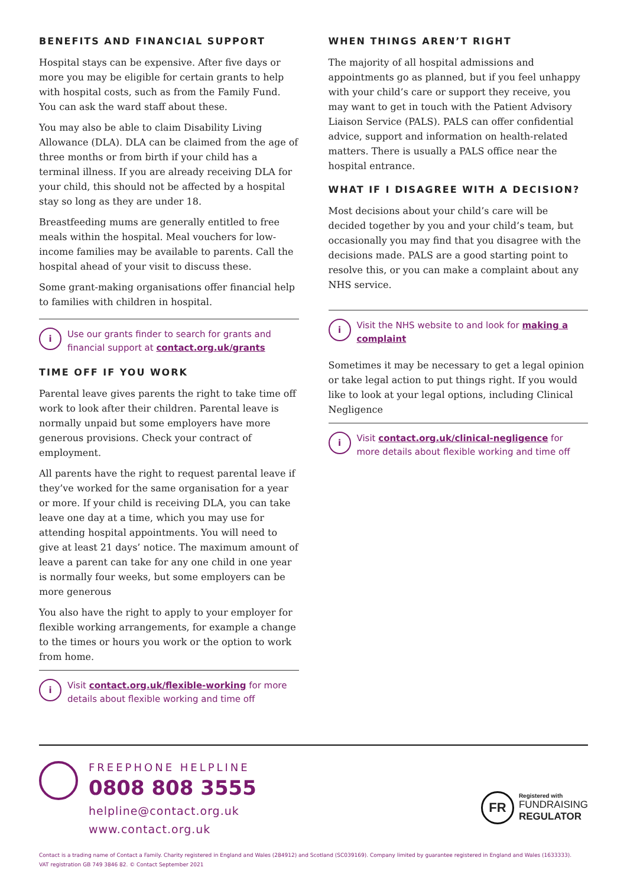BENEFITS AND FINANCIAL SUPPORT
Hospital stays can be expensive. After five days or more you may be eligible for certain grants to help with hospital costs, such as from the Family Fund. You can ask the ward staff about these.
You may also be able to claim Disability Living Allowance (DLA). DLA can be claimed from the age of three months or from birth if your child has a terminal illness. If you are already receiving DLA for your child, this should not be affected by a hospital stay so long as they are under 18.
Breastfeeding mums are generally entitled to free meals within the hospital. Meal vouchers for low-income families may be available to parents. Call the hospital ahead of your visit to discuss these.
Some grant-making organisations offer financial help to families with children in hospital.
i
Use our grants finder to search for grants and financial support at contact.org.uk/grants
TIME OFF IF YOU WORK
Parental leave gives parents the right to take time off work to look after their children. Parental leave is normally unpaid but some employers have more generous provisions. Check your contract of employment.
All parents have the right to request parental leave if they’ve worked for the same organisation for a year or more. If your child is receiving DLA, you can take leave one day at a time, which you may use for attending hospital appointments. You will need to give at least 21 days’ notice. The maximum amount of leave a parent can take for any one child in one year is normally four weeks, but some employers can be more generous
You also have the right to apply to your employer for flexible working arrangements, for example a change to the times or hours you work or the option to work from home.
i
Visit contact.org.uk/flexible-working for more details about flexible working and time off
WHEN THINGS AREN’T RIGHT
The majority of all hospital admissions and appointments go as planned, but if you feel unhappy with your child’s care or support they receive, you may want to get in touch with the Patient Advisory Liaison Service (PALS). PALS can offer confidential advice, support and information on health-related matters. There is usually a PALS office near the hospital entrance.
WHAT IF I DISAGREE WITH A DECISION?
Most decisions about your child’s care will be decided together by you and your child’s team, but occasionally you may find that you disagree with the decisions made. PALS are a good starting point to resolve this, or you can make a complaint about any NHS service.
i
Visit the NHS website to and look for making a complaint
Sometimes it may be necessary to get a legal opinion or take legal action to put things right. If you would like to look at your legal options, including Clinical Negligence
i
Visit contact.org.uk/clinical-negligence for more details about flexible working and time off
FREEPHONE HELPLINE
0808 808 3555
helpline@contact.org.uk
www.contact.org.uk
FR
Registered with
FUNDRAISING
REGULATOR
Contact is a trading name of Contact a Family. Charity registered in England and Wales (284912) and Scotland (SC039169). Company limited by guarantee registered in England and Wales (1633333).
VAT registration GB 749 3846 82. © Contact September 2021